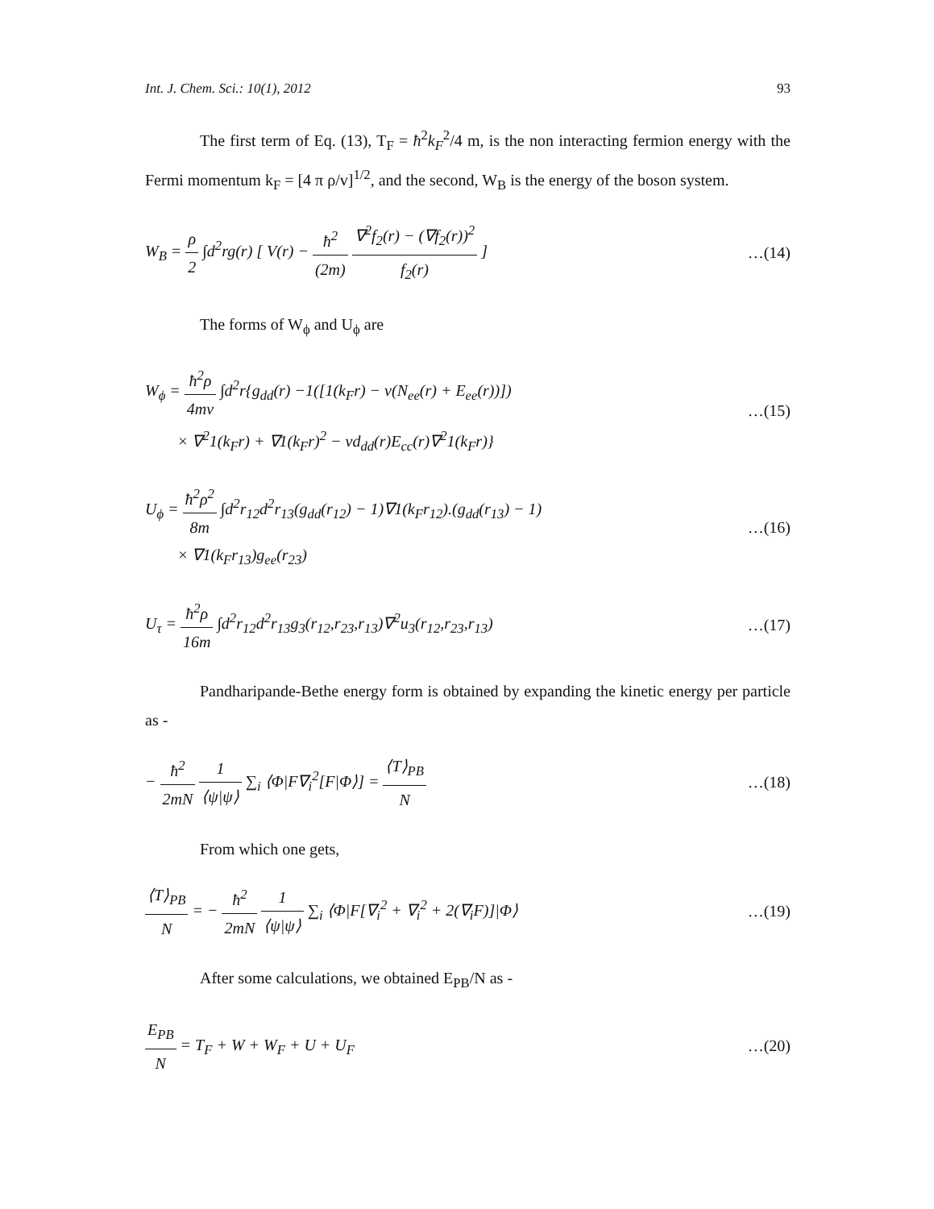Int. J. Chem. Sci.: 10(1), 2012 93
The first term of Eq. (13), T<sub>F</sub> = ħ<sup>2</sup>k<sub>F</sub><sup>2</sup>/4 m, is the non interacting fermion energy with the Fermi momentum k<sub>F</sub> = [4 π ρ/v]<sup>1/2</sup>, and the second, W<sub>B</sub> is the energy of the boson system.
W<sub>B</sub> = ρ 2 ∫d<sup>2</sup>rg(r) [ V(r) − ħ<sup>2</sup> (2m) ∇<sup>2</sup>f<sub>2</sub>(r) − (∇f<sub>2</sub>(r))<sup>2</sup> f<sub>2</sub>(r) ]
…(14)
The forms of W<sub>ϕ</sub> and U<sub>ϕ</sub> are
W<sub>ϕ</sub> = ħ<sup>2</sup>ρ 4mv ∫d<sup>2</sup>r{g<sub>dd</sub>(r) −1([1(k<sub>F</sub>r) − v(N<sub>ee</sub>(r) + E<sub>ee</sub>(r))])
× ∇<sup>2</sup>1(k<sub>F</sub>r) + ∇1(k<sub>F</sub>r)<sup>2</sup> − vd<sub>dd</sub>(r)E<sub>cc</sub>(r)∇<sup>2</sup>1(k<sub>F</sub>r)}
…(15)
U<sub>ϕ</sub> = ħ<sup>2</sup>ρ<sup>2</sup> 8m ∫d<sup>2</sup>r<sub>12</sub>d<sup>2</sup>r<sub>13</sub>(g<sub>dd</sub>(r<sub>12</sub>) − 1)∇1(k<sub>F</sub>r<sub>12</sub>).(g<sub>dd</sub>(r<sub>13</sub>) − 1)
× ∇1(k<sub>F</sub>r<sub>13</sub>)g<sub>ee</sub>(r<sub>23</sub>)
…(16)
U<sub>τ</sub> = ħ<sup>2</sup>ρ 16m ∫d<sup>2</sup>r<sub>12</sub>d<sup>2</sup>r<sub>13</sub>g<sub>3</sub>(r<sub>12</sub>,r<sub>23</sub>,r<sub>13</sub>)∇<sup>2</sup>u<sub>3</sub>(r<sub>12</sub>,r<sub>23</sub>,r<sub>13</sub>)
…(17)
Pandharipande-Bethe energy form is obtained by expanding the kinetic energy per particle as -
− ħ<sup>2</sup> 2mN 1 ⟨ψ|ψ⟩ ∑<sub>i</sub> ⟨Φ|F∇<sub>i</sub><sup>2</sup>[F|Φ⟩] = ⟨T⟩<sub>PB</sub> N
…(18)
From which one gets,
⟨T⟩<sub>PB</sub> N = − ħ<sup>2</sup> 2mN 1 ⟨ψ|ψ⟩ ∑<sub>i</sub> ⟨Φ|F[∇<sub>i</sub><sup>2</sup> + ∇<sub>i</sub><sup>2</sup> + 2(∇<sub>i</sub>F)]|Φ⟩
…(19)
After some calculations, we obtained E<sub>PB</sub>/N as -
E<sub>PB</sub> N = T<sub>F</sub> + W + W<sub>F</sub> + U + U<sub>F</sub>
…(20)